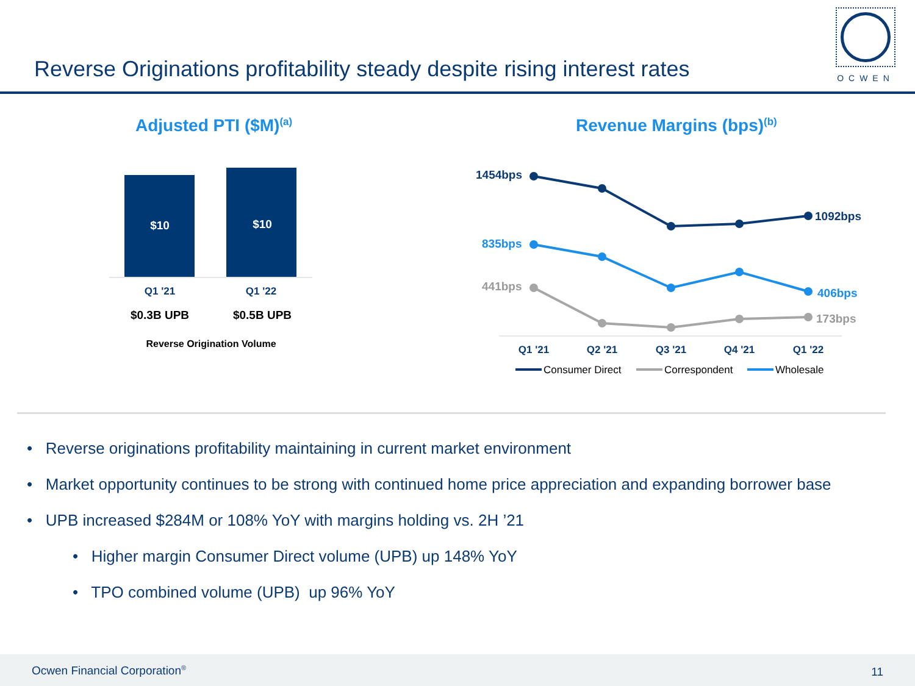Reverse Originations profitability steady despite rising interest rates
OCWEN
Adjusted PTI ($M)<sup>(a)</sup>
$10
$10
Q1 '21
Q1 '22
$0.3B UPB
$0.5B UPB
Reverse Origination Volume
Revenue Margins (bps)<sup>(b)</sup>
1454bps
1092bps
835bps
406bps
441bps
173bps
Q1 '21
Q2 '21
Q3 '21
Q4 '21
Q1 '22
Consumer Direct
Correspondent
Wholesale
• Reverse originations profitability maintaining in current market environment
• Market opportunity continues to be strong with continued home price appreciation and expanding borrower base
• UPB increased $284M or 108% YoY with margins holding vs. 2H ’21
• Higher margin Consumer Direct volume (UPB) up 148% YoY
• TPO combined volume (UPB) up 96% YoY
Ocwen Financial Corporation<sup>®</sup> 11